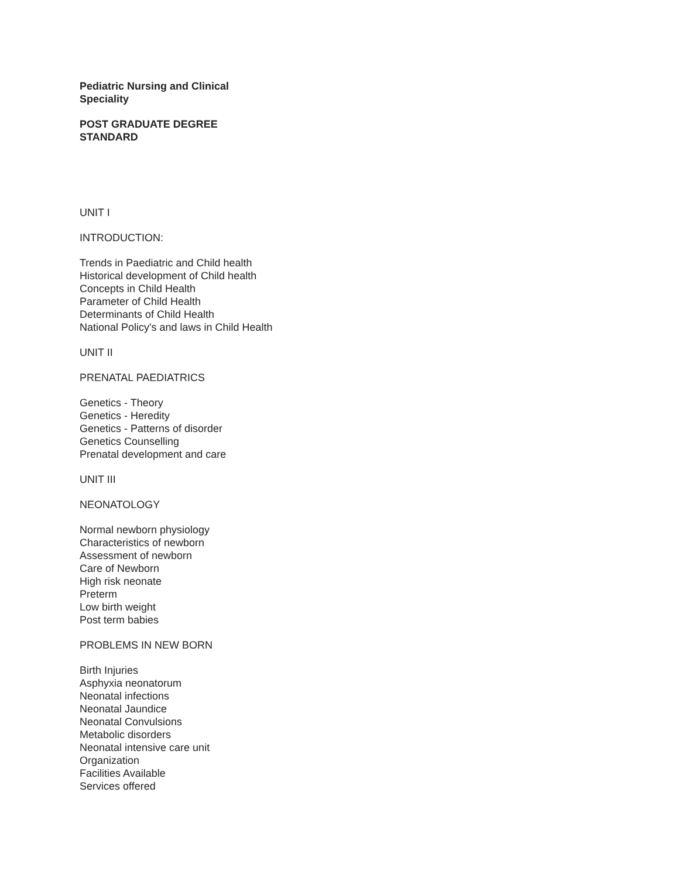Pediatric Nursing and Clinical
Speciality
POST GRADUATE DEGREE
STANDARD
UNIT I
INTRODUCTION:
Trends in Paediatric and Child health
Historical development of Child health
Concepts in Child Health
Parameter of Child Health
Determinants of Child Health
National Policy's and laws in Child Health
UNIT II
PRENATAL PAEDIATRICS
Genetics - Theory
Genetics - Heredity
Genetics - Patterns of disorder
Genetics Counselling
Prenatal development and care
UNIT III
NEONATOLOGY
Normal newborn physiology
Characteristics of newborn
Assessment of newborn
Care of Newborn
High risk neonate
Preterm
Low birth weight
Post term babies
PROBLEMS IN NEW BORN
Birth Injuries
Asphyxia neonatorum
Neonatal infections
Neonatal Jaundice
Neonatal Convulsions
Metabolic disorders
Neonatal intensive care unit
Organization
Facilities Available
Services offered